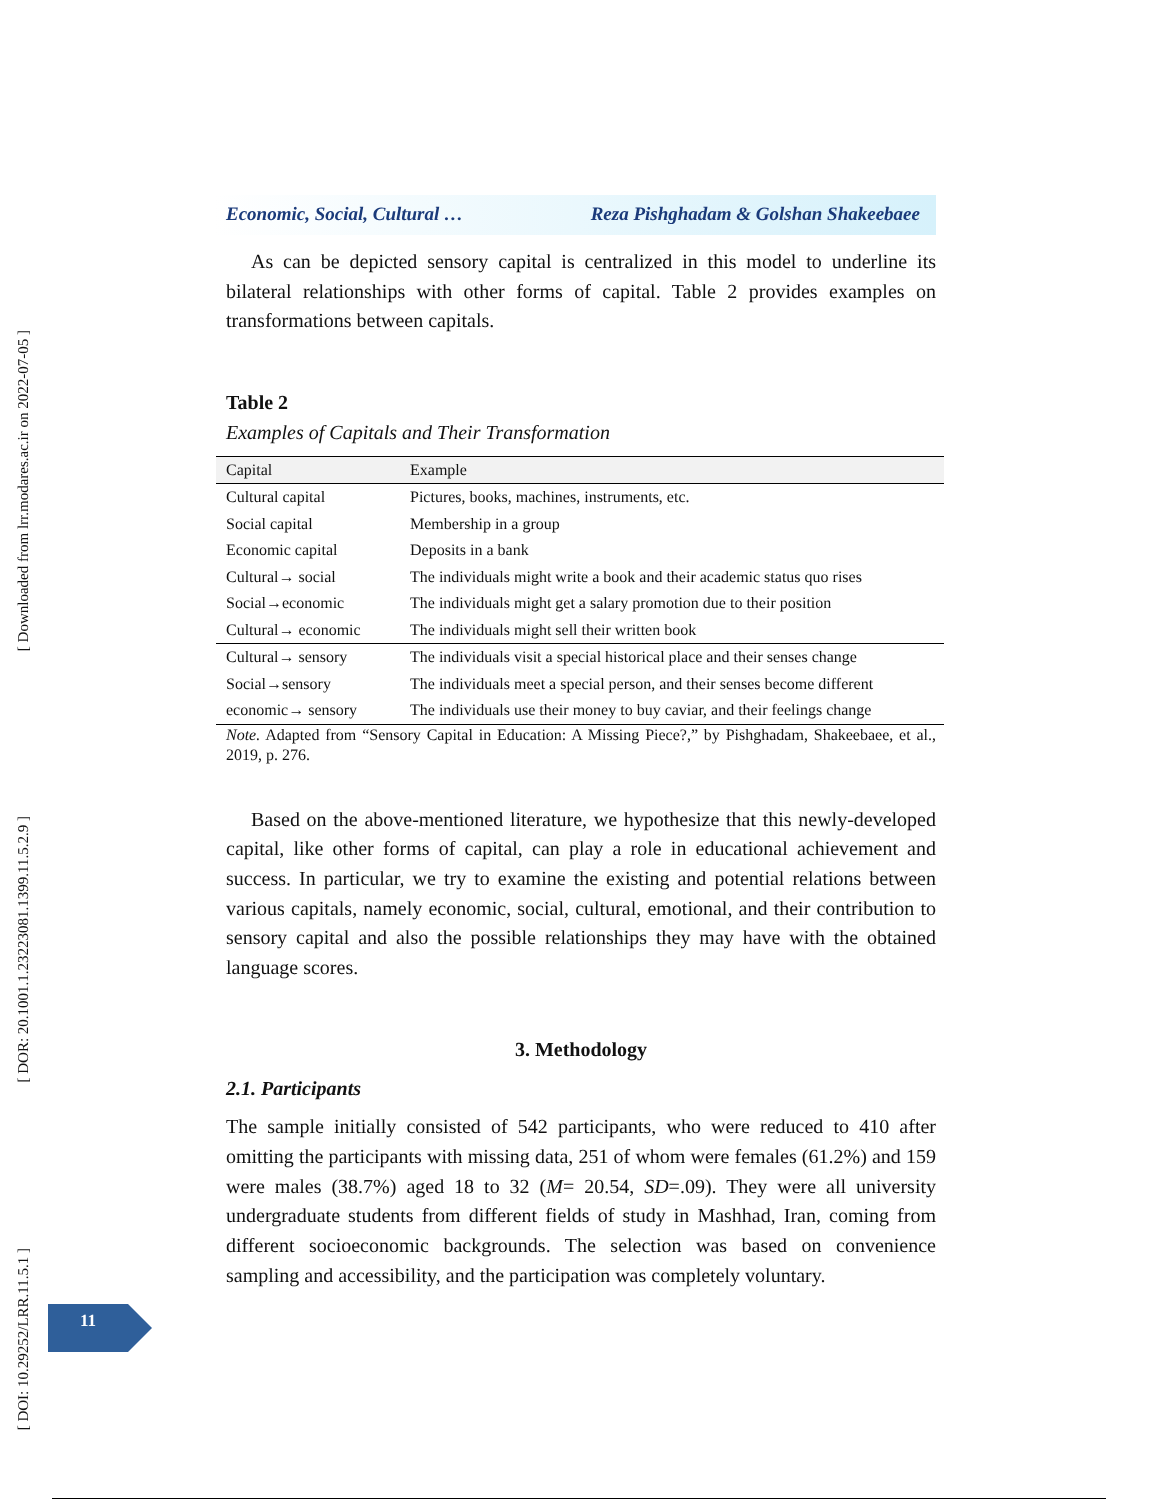[ Downloaded from lrr.modares.ac.ir on 2022-07-05 ]
[ DOR: 20.1001.1.23223081.1399.11.5.2.9 ]
[ DOI: 10.29252/LRR.11.5.1 ]
Economic, Social, Cultural … Reza Pishghadam & Golshan Shakeebaee
As can be depicted sensory capital is centralized in this model to underline its bilateral relationships with other forms of capital. Table 2 provides examples on transformations between capitals.
Table 2
Examples of Capitals and Their Transformation
| Capital | Example |
| --- | --- |
| Cultural capital | Pictures, books, machines, instruments, etc. |
| Social capital | Membership in a group |
| Economic capital | Deposits in a bank |
| Cultural→ social | The individuals might write a book and their academic status quo rises |
| Social→economic | The individuals might get a salary promotion due to their position |
| Cultural→ economic | The individuals might sell their written book |
| Cultural→ sensory | The individuals visit a special historical place and their senses change |
| Social→sensory | The individuals meet a special person, and their senses become different |
| economic→ sensory | The individuals use their money to buy caviar, and their feelings change |
Note. Adapted from “Sensory Capital in Education: A Missing Piece?,” by Pishghadam, Shakeebaee, et al., 2019, p. 276.
Based on the above-mentioned literature, we hypothesize that this newly-developed capital, like other forms of capital, can play a role in educational achievement and success. In particular, we try to examine the existing and potential relations between various capitals, namely economic, social, cultural, emotional, and their contribution to sensory capital and also the possible relationships they may have with the obtained language scores.
3. Methodology
2.1. Participants
The sample initially consisted of 542 participants, who were reduced to 410 after omitting the participants with missing data, 251 of whom were females (61.2%) and 159 were males (38.7%) aged 18 to 32 (M= 20.54, SD=.09). They were all university undergraduate students from different fields of study in Mashhad, Iran, coming from different socioeconomic backgrounds. The selection was based on convenience sampling and accessibility, and the participation was completely voluntary.
11